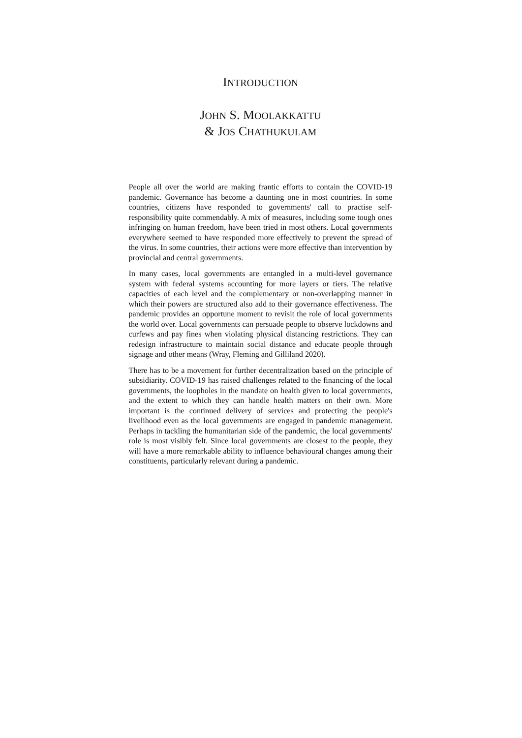INTRODUCTION
JOHN S. MOOLAKKATTU
& JOS CHATHUKULAM
People all over the world are making frantic efforts to contain the COVID-19 pandemic. Governance has become a daunting one in most countries. In some countries, citizens have responded to governments' call to practise self-responsibility quite commendably. A mix of measures, including some tough ones infringing on human freedom, have been tried in most others. Local governments everywhere seemed to have responded more effectively to prevent the spread of the virus. In some countries, their actions were more effective than intervention by provincial and central governments.
In many cases, local governments are entangled in a multi-level governance system with federal systems accounting for more layers or tiers. The relative capacities of each level and the complementary or non-overlapping manner in which their powers are structured also add to their governance effectiveness. The pandemic provides an opportune moment to revisit the role of local governments the world over. Local governments can persuade people to observe lockdowns and curfews and pay fines when violating physical distancing restrictions. They can redesign infrastructure to maintain social distance and educate people through signage and other means (Wray, Fleming and Gilliland 2020).
There has to be a movement for further decentralization based on the principle of subsidiarity. COVID-19 has raised challenges related to the financing of the local governments, the loopholes in the mandate on health given to local governments, and the extent to which they can handle health matters on their own. More important is the continued delivery of services and protecting the people's livelihood even as the local governments are engaged in pandemic management. Perhaps in tackling the humanitarian side of the pandemic, the local governments' role is most visibly felt. Since local governments are closest to the people, they will have a more remarkable ability to influence behavioural changes among their constituents, particularly relevant during a pandemic.